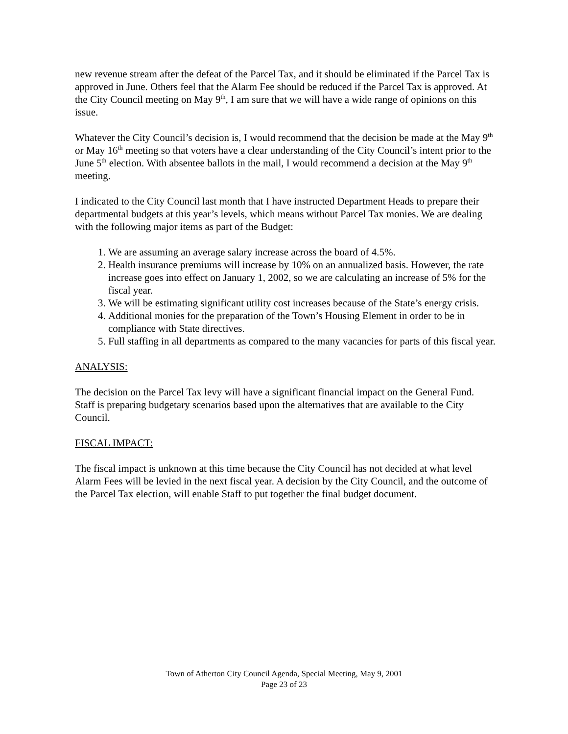new revenue stream after the defeat of the Parcel Tax, and it should be eliminated if the Parcel Tax is approved in June. Others feel that the Alarm Fee should be reduced if the Parcel Tax is approved. At the City Council meeting on May 9<sup>th</sup>, I am sure that we will have a wide range of opinions on this issue.
Whatever the City Council’s decision is, I would recommend that the decision be made at the May 9<sup>th</sup> or May 16<sup>th</sup> meeting so that voters have a clear understanding of the City Council’s intent prior to the June 5<sup>th</sup> election. With absentee ballots in the mail, I would recommend a decision at the May 9<sup>th</sup> meeting.
I indicated to the City Council last month that I have instructed Department Heads to prepare their departmental budgets at this year’s levels, which means without Parcel Tax monies. We are dealing with the following major items as part of the Budget:
1. We are assuming an average salary increase across the board of 4.5%.
2. Health insurance premiums will increase by 10% on an annualized basis. However, the rate increase goes into effect on January 1, 2002, so we are calculating an increase of 5% for the fiscal year.
3. We will be estimating significant utility cost increases because of the State’s energy crisis.
4. Additional monies for the preparation of the Town’s Housing Element in order to be in compliance with State directives.
5. Full staffing in all departments as compared to the many vacancies for parts of this fiscal year.
ANALYSIS:
The decision on the Parcel Tax levy will have a significant financial impact on the General Fund. Staff is preparing budgetary scenarios based upon the alternatives that are available to the City Council.
FISCAL IMPACT:
The fiscal impact is unknown at this time because the City Council has not decided at what level Alarm Fees will be levied in the next fiscal year. A decision by the City Council, and the outcome of the Parcel Tax election, will enable Staff to put together the final budget document.
Town of Atherton City Council Agenda, Special Meeting, May 9, 2001
Page 23 of 23